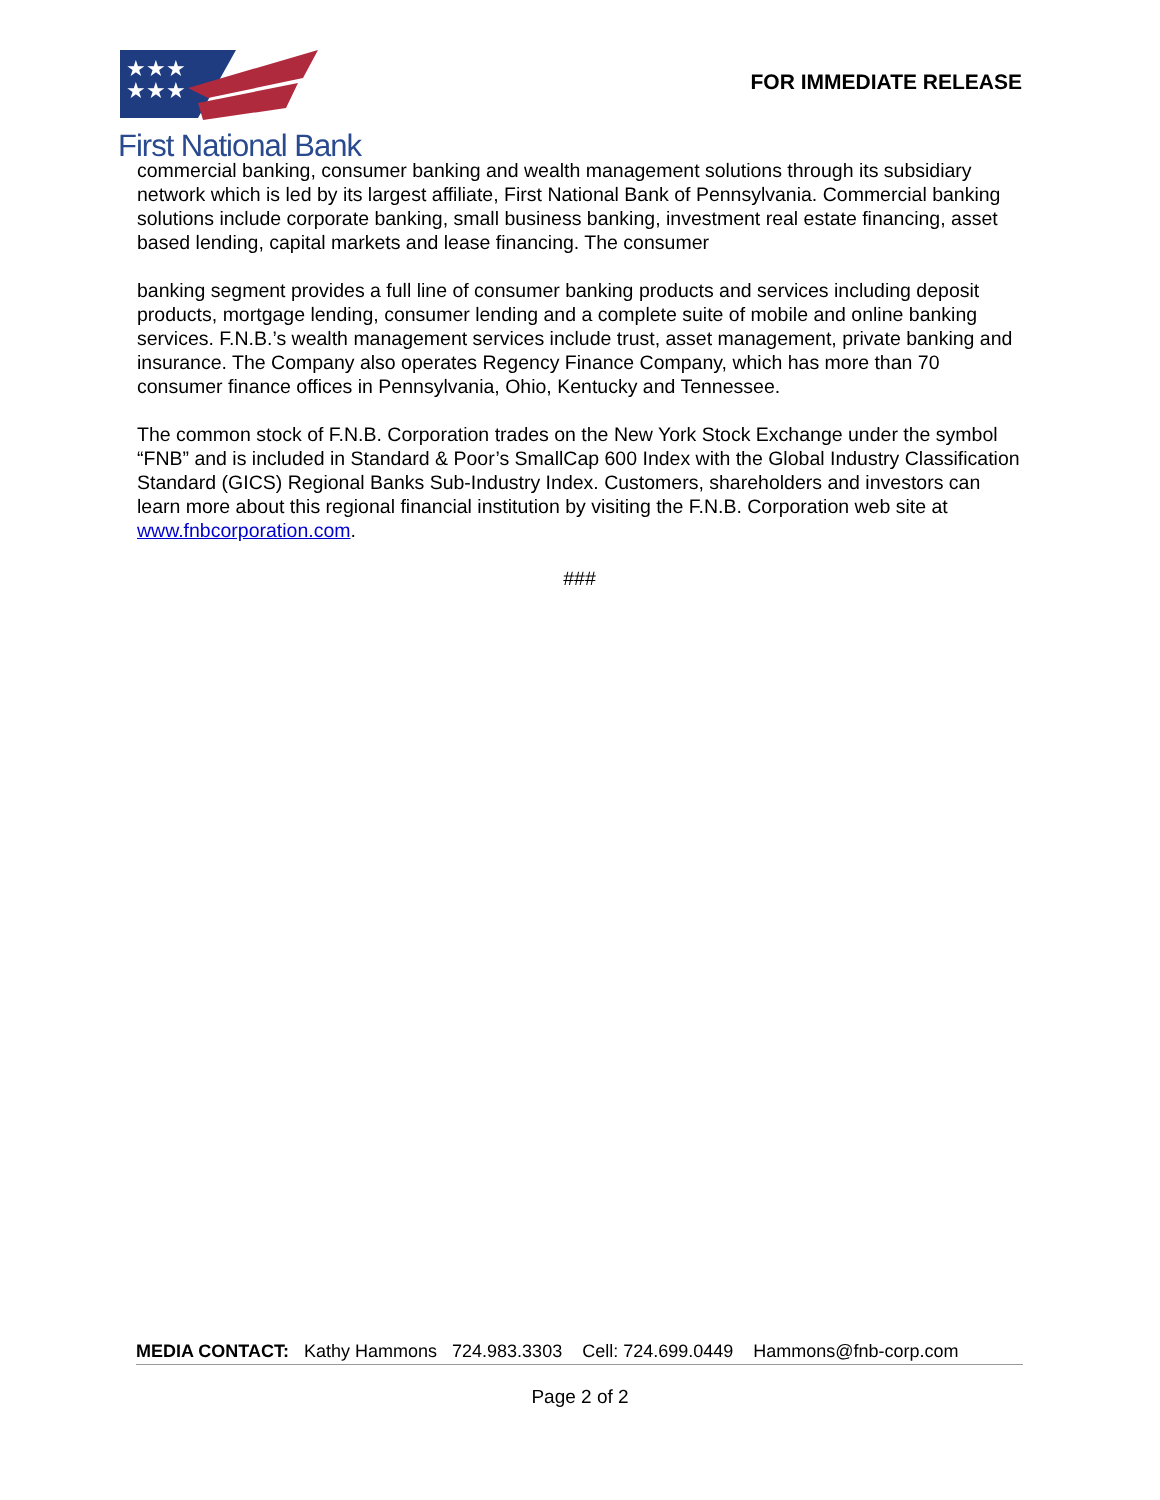★★★
★★★
First National Bank
FOR IMMEDIATE RELEASE
commercial banking, consumer banking and wealth management solutions through its subsidiary network which is led by its largest affiliate, First National Bank of Pennsylvania. Commercial banking solutions include corporate banking, small business banking, investment real estate financing, asset based lending, capital markets and lease financing. The consumer
banking segment provides a full line of consumer banking products and services including deposit products, mortgage lending, consumer lending and a complete suite of mobile and online banking services. F.N.B.’s wealth management services include trust, asset management, private banking and insurance. The Company also operates Regency Finance Company, which has more than 70 consumer finance offices in Pennsylvania, Ohio, Kentucky and Tennessee.
The common stock of F.N.B. Corporation trades on the New York Stock Exchange under the symbol “FNB” and is included in Standard & Poor’s SmallCap 600 Index with the Global Industry Classification Standard (GICS) Regional Banks Sub-Industry Index. Customers, shareholders and investors can learn more about this regional financial institution by visiting the F.N.B. Corporation web site at www.fnbcorporation.com.
###
MEDIA CONTACT: Kathy Hammons 724.983.3303 Cell: 724.699.0449 Hammons@fnb-corp.com
Page 2 of 2